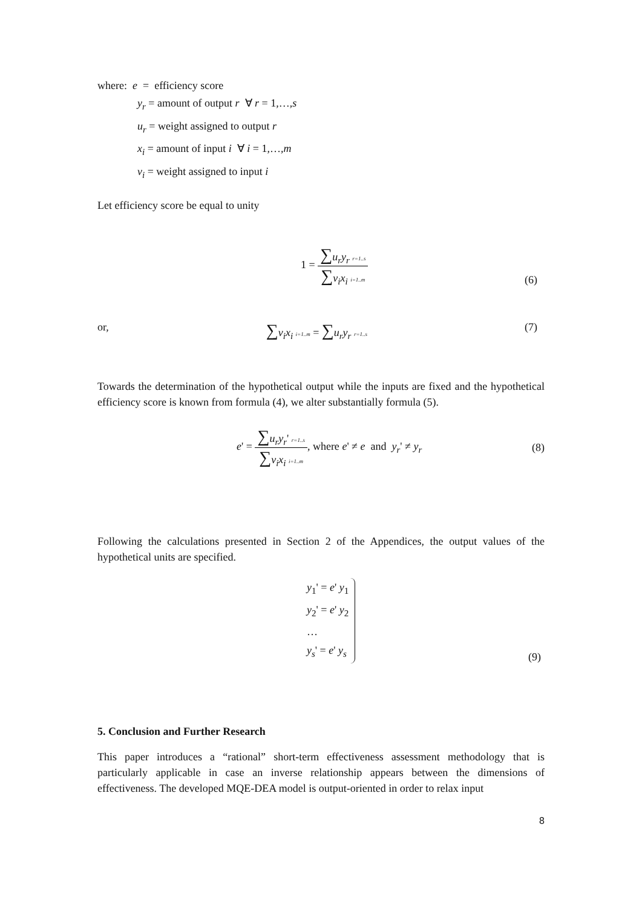where: e = efficiency score
y<sub>r</sub> = amount of output r ∀ r = 1,…,s
u<sub>r</sub> = weight assigned to output r
x<sub>i</sub> = amount of input i ∀ i = 1,…,m
v<sub>i</sub> = weight assigned to input i
Let efficiency score be equal to unity
1 = ∑u<sub>r</sub>y<sub>r</sub> r=1..s ∑v<sub>i</sub>x<sub>i</sub> i=1..m
(6)
or,
∑v<sub>i</sub>x<sub>i</sub> i=1..m = ∑u<sub>r</sub>y<sub>r</sub> r=1..s
(7)
Towards the determination of the hypothetical output while the inputs are fixed and the hypothetical efficiency score is known from formula (4), we alter substantially formula (5).
e' = ∑u<sub>r</sub>y<sub>r</sub>' r=1..s ∑v<sub>i</sub>x<sub>i</sub> i=1..m, where e' ≠ e and y<sub>r</sub>' ≠ y<sub>r</sub>
(8)
Following the calculations presented in Section 2 of the Appendices, the output values of the hypothetical units are specified.
y<sub>1</sub>' = e' y<sub>1</sub>
y<sub>2</sub>' = e' y<sub>2</sub>
…
y<sub>s</sub>' = e' y<sub>s</sub>
(9)
5. Conclusion and Further Research
This paper introduces a “rational” short-term effectiveness assessment methodology that is particularly applicable in case an inverse relationship appears between the dimensions of effectiveness. The developed MQE-DEA model is output-oriented in order to relax input
8